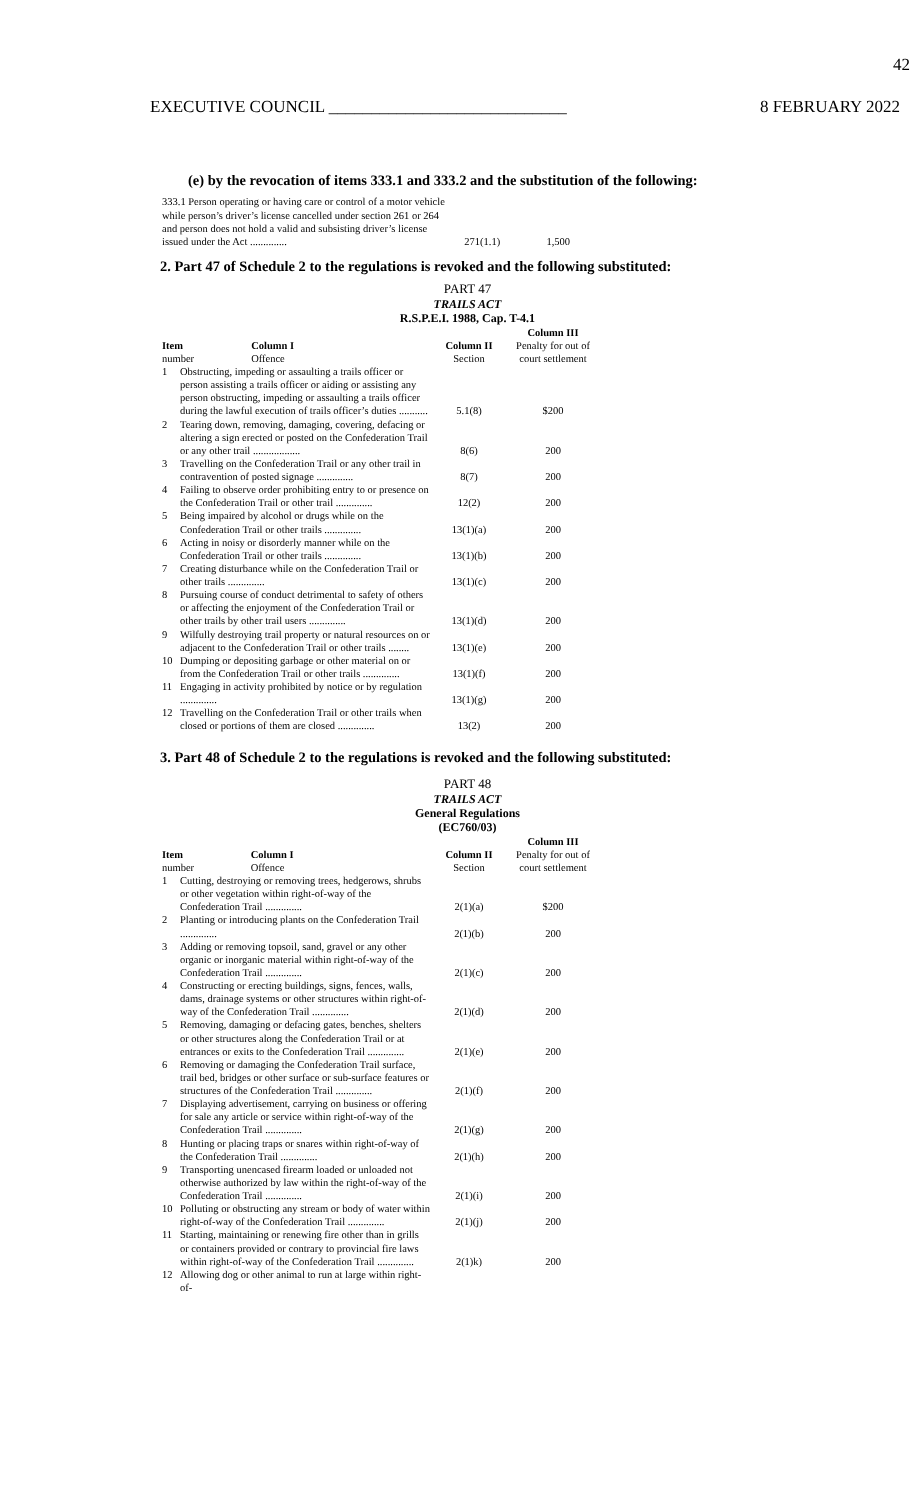42
EXECUTIVE COUNCIL ____________________________ 8 FEBRUARY 2022
(e) by the revocation of items 333.1 and 333.2 and the substitution of the following:
| 333.1 Person operating or having care or control of a motor vehicle while person’s driver’s license cancelled under section 261 or 264 and person does not hold a valid and subsisting driver’s license issued under the Act .............. | 271(1.1) | 1,500 |
2. Part 47 of Schedule 2 to the regulations is revoked and the following substituted:
PART 47
TRAILS ACT
R.S.P.E.I. 1988, Cap. T-4.1
| Item number | | Column I Offence | Column II Section | Column III Penalty for out of court settlement |
| --- | --- | --- | --- | --- |
| 1 | Obstructing, impeding or assaulting a trails officer or person assisting a trails officer or aiding or assisting any person obstructing, impeding or assaulting a trails officer during the lawful execution of trails officer’s duties ........... | | 5.1(8) | $200 |
| 2 | Tearing down, removing, damaging, covering, defacing or altering a sign erected or posted on the Confederation Trail or any other trail .................. | | 8(6) | 200 |
| 3 | Travelling on the Confederation Trail or any other trail in contravention of posted signage .............. | | 8(7) | 200 |
| 4 | Failing to observe order prohibiting entry to or presence on the Confederation Trail or other trail .............. | | 12(2) | 200 |
| 5 | Being impaired by alcohol or drugs while on the Confederation Trail or other trails .............. | | 13(1)(a) | 200 |
| 6 | Acting in noisy or disorderly manner while on the Confederation Trail or other trails .............. | | 13(1)(b) | 200 |
| 7 | Creating disturbance while on the Confederation Trail or other trails .............. | | 13(1)(c) | 200 |
| 8 | Pursuing course of conduct detrimental to safety of others or affecting the enjoyment of the Confederation Trail or other trails by other trail users .............. | | 13(1)(d) | 200 |
| 9 | Wilfully destroying trail property or natural resources on or adjacent to the Confederation Trail or other trails ........ | | 13(1)(e) | 200 |
| 10 | Dumping or depositing garbage or other material on or from the Confederation Trail or other trails .............. | | 13(1)(f) | 200 |
| 11 | Engaging in activity prohibited by notice or by regulation .............. | | 13(1)(g) | 200 |
| 12 | Travelling on the Confederation Trail or other trails when closed or portions of them are closed .............. | | 13(2) | 200 |
3. Part 48 of Schedule 2 to the regulations is revoked and the following substituted:
PART 48
TRAILS ACT
General Regulations
(EC760/03)
| Item number | | Column I Offence | Column II Section | Column III Penalty for out of court settlement |
| --- | --- | --- | --- | --- |
| 1 | Cutting, destroying or removing trees, hedgerows, shrubs or other vegetation within right-of-way of the Confederation Trail .............. | | 2(1)(a) | $200 |
| 2 | Planting or introducing plants on the Confederation Trail .............. | | 2(1)(b) | 200 |
| 3 | Adding or removing topsoil, sand, gravel or any other organic or inorganic material within right-of-way of the Confederation Trail .............. | | 2(1)(c) | 200 |
| 4 | Constructing or erecting buildings, signs, fences, walls, dams, drainage systems or other structures within right-of-way of the Confederation Trail .............. | | 2(1)(d) | 200 |
| 5 | Removing, damaging or defacing gates, benches, shelters or other structures along the Confederation Trail or at entrances or exits to the Confederation Trail .............. | | 2(1)(e) | 200 |
| 6 | Removing or damaging the Confederation Trail surface, trail bed, bridges or other surface or sub-surface features or structures of the Confederation Trail .............. | | 2(1)(f) | 200 |
| 7 | Displaying advertisement, carrying on business or offering for sale any article or service within right-of-way of the Confederation Trail .............. | | 2(1)(g) | 200 |
| 8 | Hunting or placing traps or snares within right-of-way of the Confederation Trail .............. | | 2(1)(h) | 200 |
| 9 | Transporting unencased firearm loaded or unloaded not otherwise authorized by law within the right-of-way of the Confederation Trail .............. | | 2(1)(i) | 200 |
| 10 | Polluting or obstructing any stream or body of water within right-of-way of the Confederation Trail .............. | | 2(1)(j) | 200 |
| 11 | Starting, maintaining or renewing fire other than in grills or containers provided or contrary to provincial fire laws within right-of-way of the Confederation Trail .............. | | 2(1)k) | 200 |
| 12 | Allowing dog or other animal to run at large within right-of- | | | |